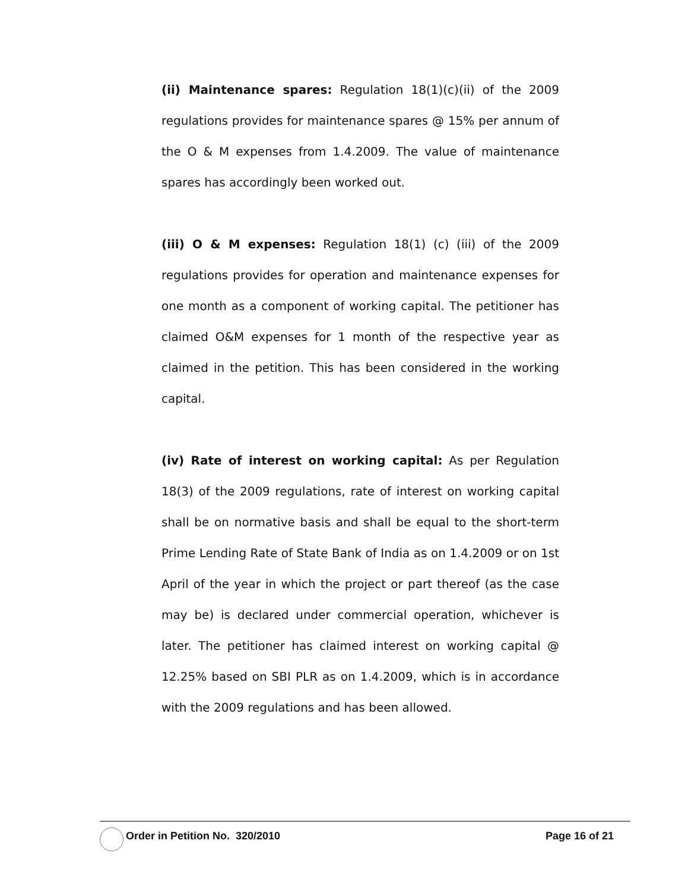(ii) Maintenance spares: Regulation 18(1)(c)(ii) of the 2009 regulations provides for maintenance spares @ 15% per annum of the O & M expenses from 1.4.2009. The value of maintenance spares has accordingly been worked out.
(iii) O & M expenses: Regulation 18(1) (c) (iii) of the 2009 regulations provides for operation and maintenance expenses for one month as a component of working capital. The petitioner has claimed O&M expenses for 1 month of the respective year as claimed in the petition. This has been considered in the working capital.
(iv) Rate of interest on working capital: As per Regulation 18(3) of the 2009 regulations, rate of interest on working capital shall be on normative basis and shall be equal to the short-term Prime Lending Rate of State Bank of India as on 1.4.2009 or on 1st April of the year in which the project or part thereof (as the case may be) is declared under commercial operation, whichever is later. The petitioner has claimed interest on working capital @ 12.25% based on SBI PLR as on 1.4.2009, which is in accordance with the 2009 regulations and has been allowed.
Order in Petition No. 320/2010
Page 16 of 21